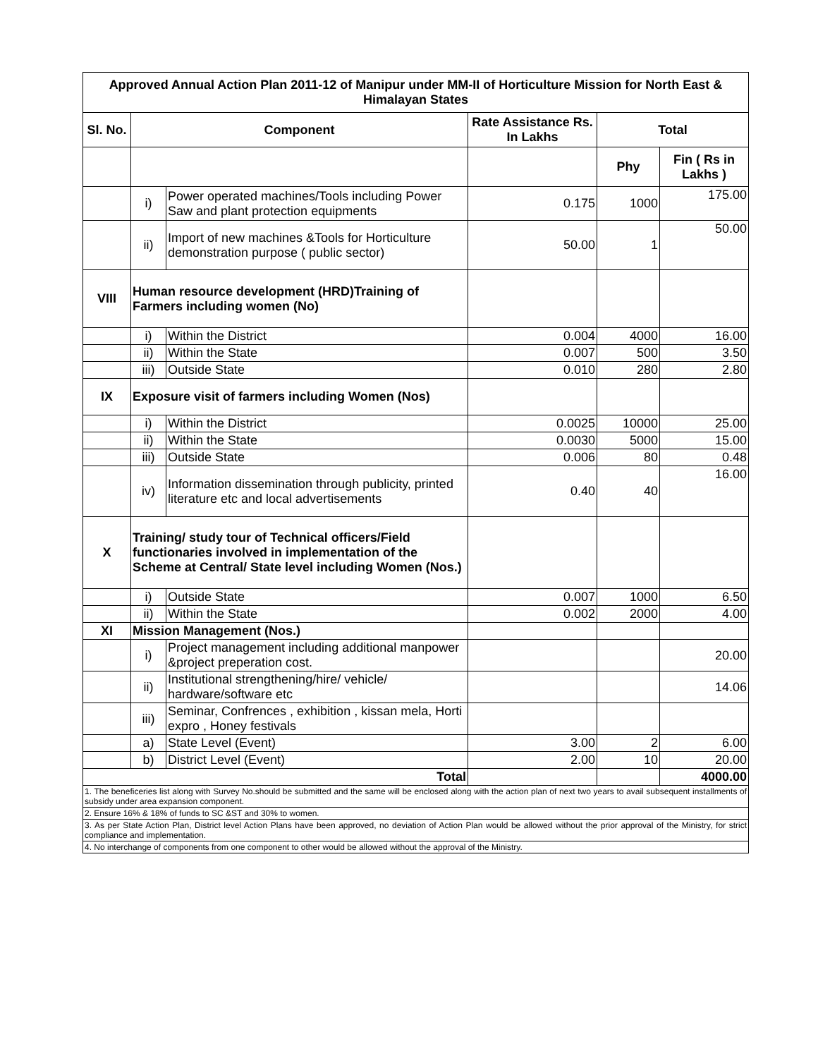| Approved Annual Action Plan 2011-12 of Manipur under MM-II of Horticulture Mission for North East & Himalayan States | | | | | |
| --- | --- | --- | --- | --- | --- |
| Sl. No. | Component | | Rate Assistance Rs. In Lakhs | Total | |
| | | | | Phy | Fin ( Rs in Lakhs ) |
| | i) | Power operated machines/Tools including Power Saw and plant protection equipments | 0.175 | 1000 | 175.00 |
| | ii) | Import of new machines &Tools for Horticulture demonstration purpose ( public sector) | 50.00 | 1 | 50.00 |
| VIII | Human resource development (HRD)Training of Farmers including women (No) | | | | |
| | i) | Within the District | 0.004 | 4000 | 16.00 |
| | ii) | Within the State | 0.007 | 500 | 3.50 |
| | iii) | Outside State | 0.010 | 280 | 2.80 |
| IX | Exposure visit of farmers including Women (Nos) | | | | |
| | i) | Within the District | 0.0025 | 10000 | 25.00 |
| | ii) | Within the State | 0.0030 | 5000 | 15.00 |
| | iii) | Outside State | 0.006 | 80 | 0.48 |
| | iv) | Information dissemination through publicity, printed literature etc and local advertisements | 0.40 | 40 | 16.00 |
| X | Training/ study tour of Technical officers/Field functionaries involved in implementation of the Scheme at Central/ State level including Women (Nos.) | | | | |
| | i) | Outside State | 0.007 | 1000 | 6.50 |
| | ii) | Within the State | 0.002 | 2000 | 4.00 |
| XI | Mission Management (Nos.) | | | | |
| | i) | Project management including additional manpower &project preperation cost. | | | 20.00 |
| | ii) | Institutional strengthening/hire/ vehicle/ hardware/software etc | | | 14.06 |
| | iii) | Seminar, Confrences , exhibition , kissan mela, Horti expro , Honey festivals | | | |
| | a) | State Level (Event) | 3.00 | 2 | 6.00 |
| | b) | District Level (Event) | 2.00 | 10 | 20.00 |
| Total | | | | | 4000.00 |
| 1. The beneficeries list along with Survey No.should be submitted and the same will be enclosed along with the action plan of next two years to avail subsequent installments of subsidy under area expansion component. | | | | | |
| 2. Ensure 16% & 18% of funds to SC &ST and 30% to women. | | | | | |
| 3. As per State Action Plan, District level Action Plans have been approved, no deviation of Action Plan would be allowed without the prior approval of the Ministry, for strict compliance and implementation. | | | | | |
| 4. No interchange of components from one component to other would be allowed without the approval of the Ministry. | | | | | |